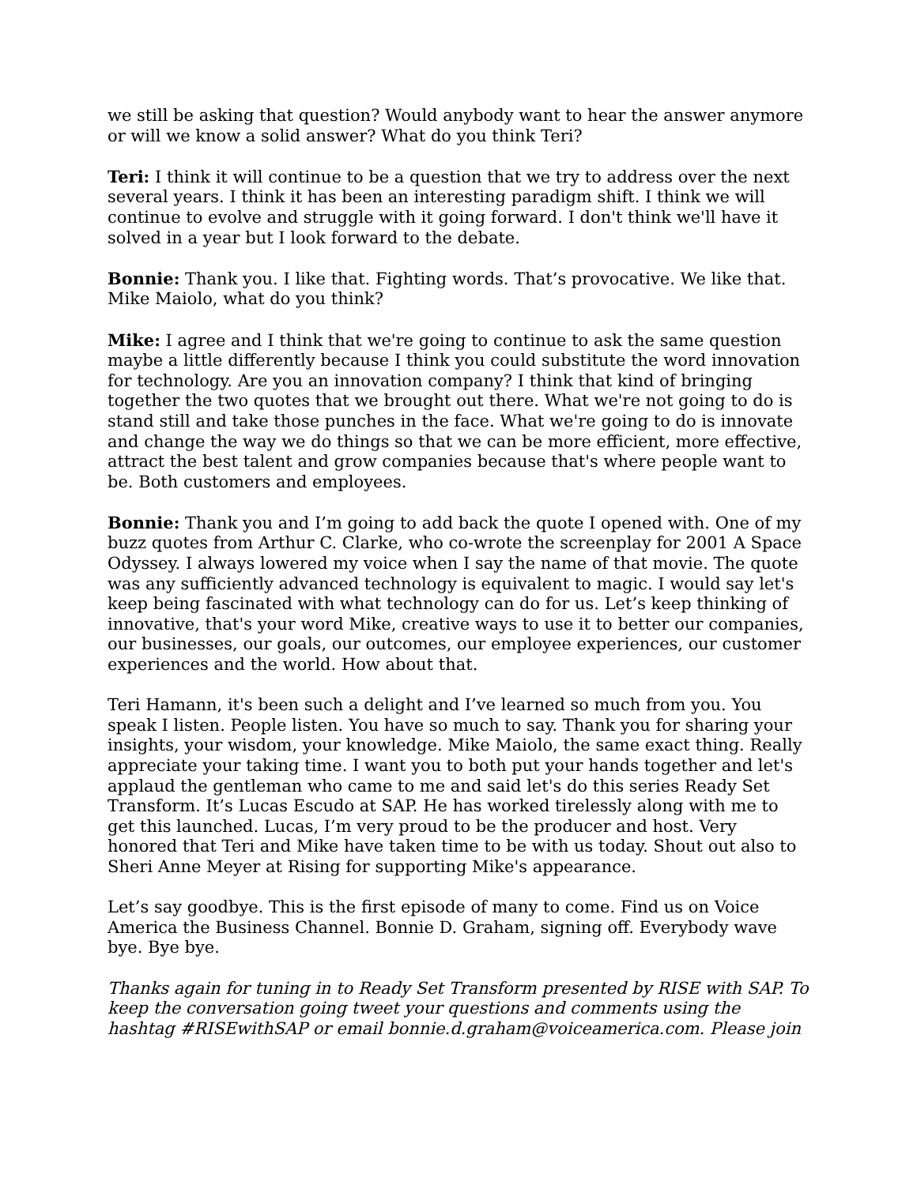we still be asking that question? Would anybody want to hear the answer anymore or will we know a solid answer? What do you think Teri?
Teri: I think it will continue to be a question that we try to address over the next several years. I think it has been an interesting paradigm shift. I think we will continue to evolve and struggle with it going forward. I don't think we'll have it solved in a year but I look forward to the debate.
Bonnie: Thank you. I like that. Fighting words. That’s provocative. We like that. Mike Maiolo, what do you think?
Mike: I agree and I think that we're going to continue to ask the same question maybe a little differently because I think you could substitute the word innovation for technology. Are you an innovation company? I think that kind of bringing together the two quotes that we brought out there. What we're not going to do is stand still and take those punches in the face. What we're going to do is innovate and change the way we do things so that we can be more efficient, more effective, attract the best talent and grow companies because that's where people want to be. Both customers and employees.
Bonnie: Thank you and I’m going to add back the quote I opened with. One of my buzz quotes from Arthur C. Clarke, who co-wrote the screenplay for 2001 A Space Odyssey. I always lowered my voice when I say the name of that movie. The quote was any sufficiently advanced technology is equivalent to magic. I would say let's keep being fascinated with what technology can do for us. Let’s keep thinking of innovative, that's your word Mike, creative ways to use it to better our companies, our businesses, our goals, our outcomes, our employee experiences, our customer experiences and the world. How about that.
Teri Hamann, it's been such a delight and I’ve learned so much from you. You speak I listen. People listen. You have so much to say. Thank you for sharing your insights, your wisdom, your knowledge. Mike Maiolo, the same exact thing. Really appreciate your taking time. I want you to both put your hands together and let's applaud the gentleman who came to me and said let's do this series Ready Set Transform. It’s Lucas Escudo at SAP. He has worked tirelessly along with me to get this launched. Lucas, I’m very proud to be the producer and host. Very honored that Teri and Mike have taken time to be with us today. Shout out also to Sheri Anne Meyer at Rising for supporting Mike's appearance.
Let’s say goodbye. This is the first episode of many to come. Find us on Voice America the Business Channel. Bonnie D. Graham, signing off. Everybody wave bye. Bye bye.
Thanks again for tuning in to Ready Set Transform presented by RISE with SAP. To keep the conversation going tweet your questions and comments using the hashtag #RISEwithSAP or email bonnie.d.graham@voiceamerica.com. Please join